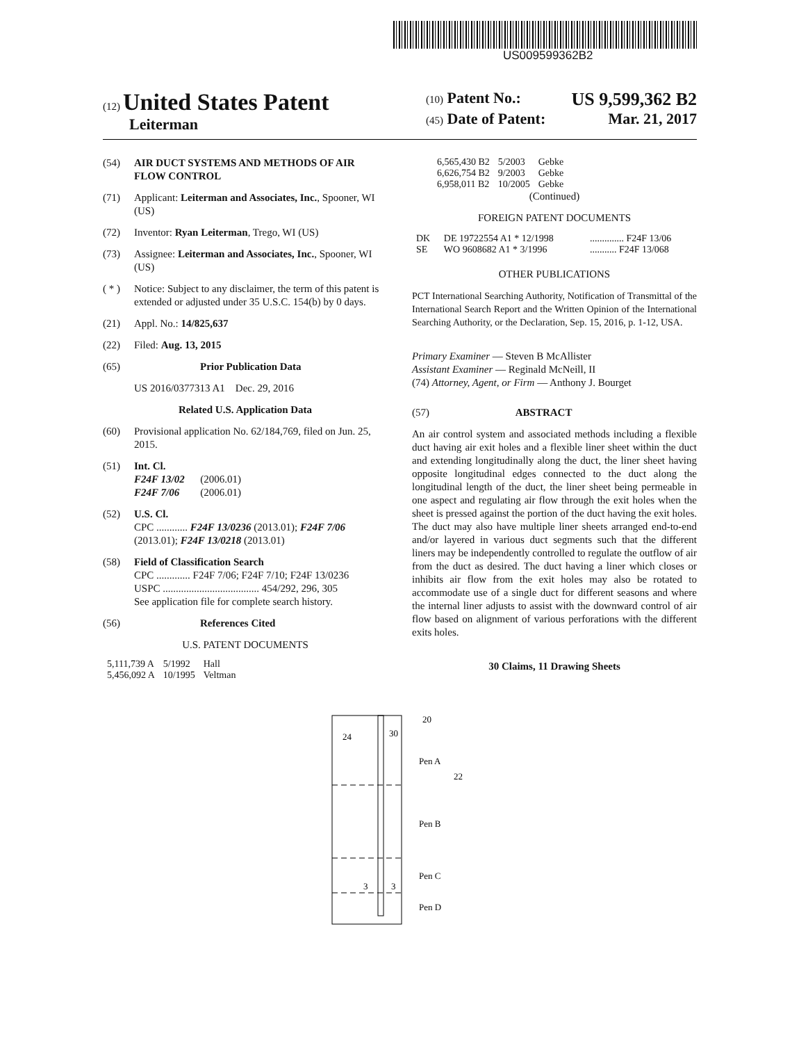US009599362B2
(12) United States Patent
Leiterman
(10) Patent No.: US 9,599,362 B2
(45) Date of Patent: Mar. 21, 2017
(54) AIR DUCT SYSTEMS AND METHODS OF AIR FLOW CONTROL
(71) Applicant: Leiterman and Associates, Inc., Spooner, WI (US)
(72) Inventor: Ryan Leiterman, Trego, WI (US)
(73) Assignee: Leiterman and Associates, Inc., Spooner, WI (US)
( * ) Notice: Subject to any disclaimer, the term of this patent is extended or adjusted under 35 U.S.C. 154(b) by 0 days.
(21) Appl. No.: 14/825,637
(22) Filed: Aug. 13, 2015
(65) Prior Publication Data
US 2016/0377313 A1 Dec. 29, 2016
Related U.S. Application Data
(60) Provisional application No. 62/184,769, filed on Jun. 25, 2015.
(51) Int. Cl.
F24F 13/02 (2006.01)
F24F 7/06 (2006.01)
(52) U.S. Cl.
CPC ............ F24F 13/0236 (2013.01); F24F 7/06 (2013.01); F24F 13/0218 (2013.01)
(58) Field of Classification Search
CPC ............. F24F 7/06; F24F 7/10; F24F 13/0236
USPC ..................................... 454/292, 296, 305
See application file for complete search history.
(56) References Cited
U.S. PATENT DOCUMENTS
| 5,111,739 A | 5/1992 | Hall |
| 5,456,092 A | 10/1995 | Veltman |
| 6,565,430 B2 | 5/2003 | Gebke |
| 6,626,754 B2 | 9/2003 | Gebke |
| 6,958,011 B2 | 10/2005 | Gebke |
(Continued)
FOREIGN PATENT DOCUMENTS
| DK | DE 19722554 A1 * 12/1998 | .............. F24F 13/06 |
| SE | WO 9608682 A1 * 3/1996 | ........... F24F 13/068 |
OTHER PUBLICATIONS
PCT International Searching Authority, Notification of Transmittal of the International Search Report and the Written Opinion of the International Searching Authority, or the Declaration, Sep. 15, 2016, p. 1-12, USA.
Primary Examiner — Steven B McAllister
Assistant Examiner — Reginald McNeill, II
(74) Attorney, Agent, or Firm — Anthony J. Bourget
(57) ABSTRACT
An air control system and associated methods including a flexible duct having air exit holes and a flexible liner sheet within the duct and extending longitudinally along the duct, the liner sheet having opposite longitudinal edges connected to the duct along the longitudinal length of the duct, the liner sheet being permeable in one aspect and regulating air flow through the exit holes when the sheet is pressed against the portion of the duct having the exit holes. The duct may also have multiple liner sheets arranged end-to-end and/or layered in various duct segments such that the different liners may be independently controlled to regulate the outflow of air from the duct as desired. The duct having a liner which closes or inhibits air flow from the exit holes may also be rotated to accommodate use of a single duct for different seasons and where the internal liner adjusts to assist with the downward control of air flow based on alignment of various perforations with the different exits holes.
30 Claims, 11 Drawing Sheets
24
30
20
22
Pen A
Pen B
Pen C
Pen D
3
3